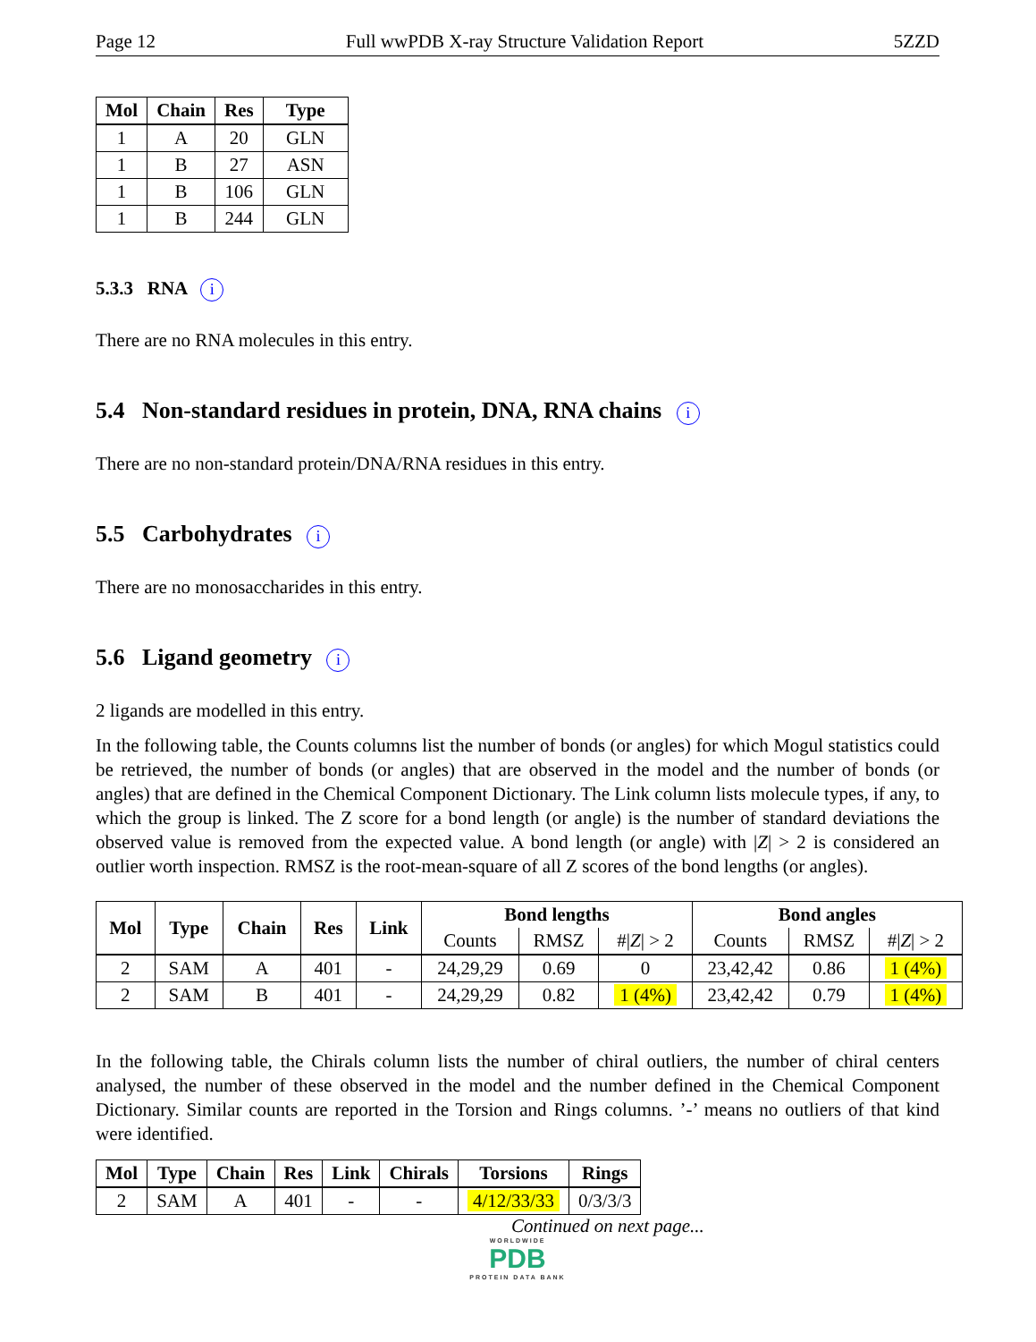Page 12 Full wwPDB X-ray Structure Validation Report 5ZZD
| Mol | Chain | Res | Type |
| --- | --- | --- | --- |
| 1 | A | 20 | GLN |
| 1 | B | 27 | ASN |
| 1 | B | 106 | GLN |
| 1 | B | 244 | GLN |
5.3.3 RNA i
There are no RNA molecules in this entry.
5.4 Non-standard residues in protein, DNA, RNA chains i
There are no non-standard protein/DNA/RNA residues in this entry.
5.5 Carbohydrates i
There are no monosaccharides in this entry.
5.6 Ligand geometry i
2 ligands are modelled in this entry.
In the following table, the Counts columns list the number of bonds (or angles) for which Mogul statistics could be retrieved, the number of bonds (or angles) that are observed in the model and the number of bonds (or angles) that are defined in the Chemical Component Dictionary. The Link column lists molecule types, if any, to which the group is linked. The Z score for a bond length (or angle) is the number of standard deviations the observed value is removed from the expected value. A bond length (or angle) with |Z| > 2 is considered an outlier worth inspection. RMSZ is the root-mean-square of all Z scores of the bond lengths (or angles).
| Mol | Type | Chain | Res | Link | Bond lengths | | | Bond angles | | |
| --- | --- | --- | --- | --- | --- | --- | --- | --- | --- | --- |
| | | | | | Counts | RMSZ | #/ Z / > 2 | Counts | RMSZ | #/ Z / > 2 |
| 2 | SAM | A | 401 | - | 24,29,29 | 0.69 | 0 | 23,42,42 | 0.86 | 1 (4%) |
| 2 | SAM | B | 401 | - | 24,29,29 | 0.82 | 1 (4%) | 23,42,42 | 0.79 | 1 (4%) |
In the following table, the Chirals column lists the number of chiral outliers, the number of chiral centers analysed, the number of these observed in the model and the number defined in the Chemical Component Dictionary. Similar counts are reported in the Torsion and Rings columns. ’-’ means no outliers of that kind were identified.
| Mol | Type | Chain | Res | Link | Chirals | Torsions | Rings |
| --- | --- | --- | --- | --- | --- | --- | --- |
| 2 | SAM | A | 401 | - | - | 4/12/33/33 | 0/3/3/3 |
Continued on next page...
WORLDWIDE
PDB
PROTEIN DATA BANK